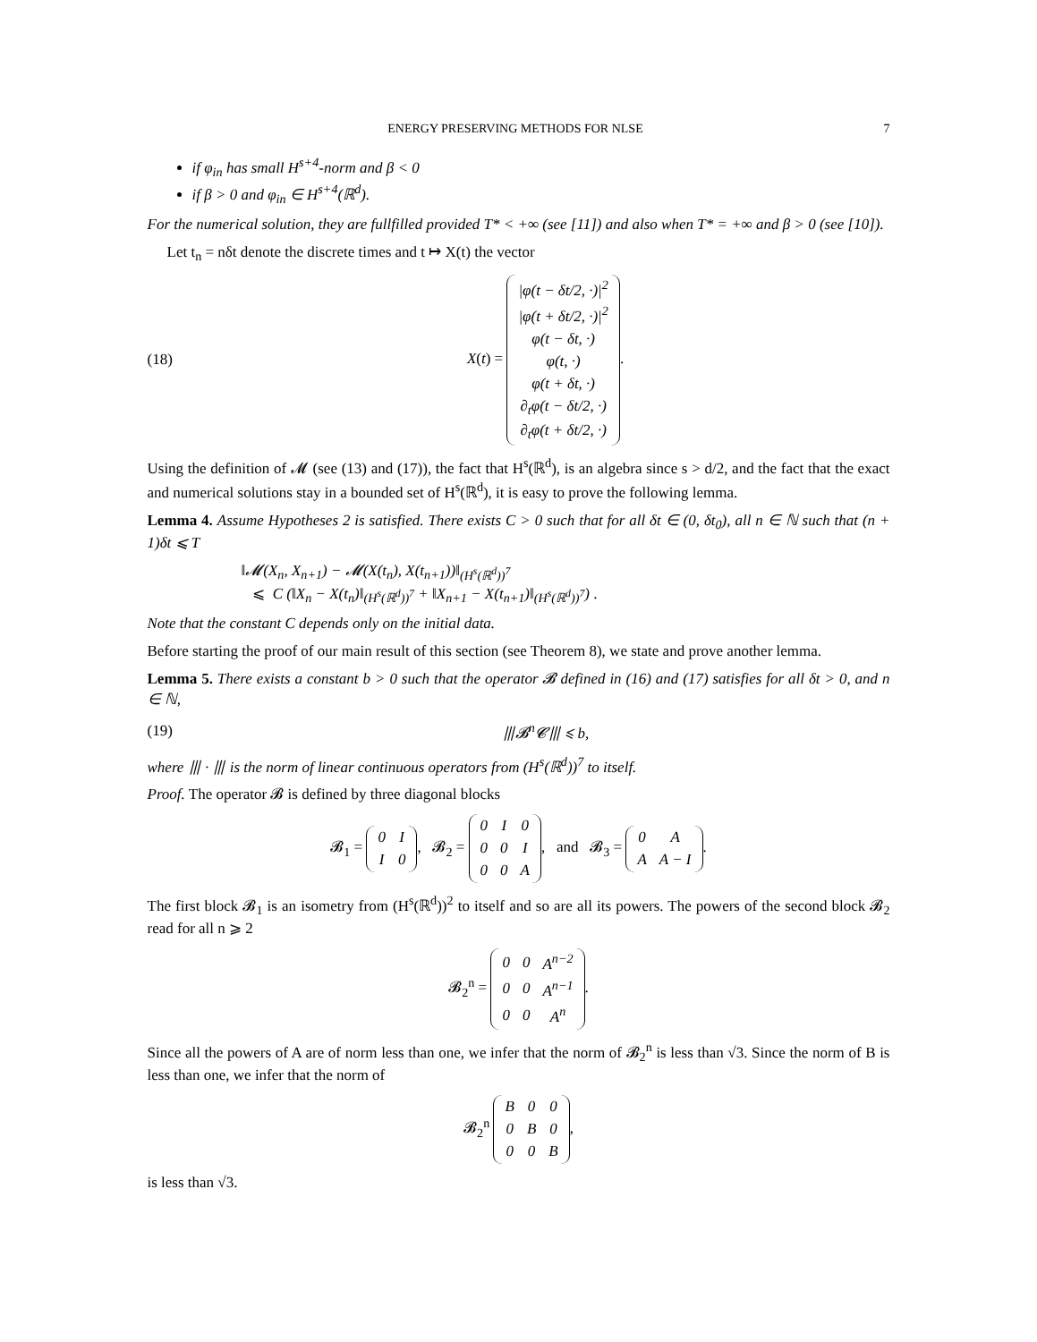ENERGY PRESERVING METHODS FOR NLSE 7
if φ<sub>in</sub> has small H<sup>s+4</sup>-norm and β < 0
if β > 0 and φ<sub>in</sub> ∈ H<sup>s+4</sup>(ℝ<sup>d</sup>).
For the numerical solution, they are fullfilled provided T* < +∞ (see [11]) and also when T* = +∞ and β > 0 (see [10]).
Let t<sub>n</sub> = nδt denote the discrete times and t ↦ X(t) the vector
(18) X(t) =
| /φ(t − δt/2, ·)/<sup>2</sup> |
| /φ(t + δt/2, ·)/<sup>2</sup> |
| φ(t − δt, ·) |
| φ(t, ·) |
| φ(t + δt, ·) |
| ∂<sub>t</sub>φ(t − δt/2, ·) |
| ∂<sub>t</sub>φ(t + δt/2, ·) |
.
Using the definition of 𝓜 (see (13) and (17)), the fact that H<sup>s</sup>(ℝ<sup>d</sup>), is an algebra since s > d/2, and the fact that the exact and numerical solutions stay in a bounded set of H<sup>s</sup>(ℝ<sup>d</sup>), it is easy to prove the following lemma.
Lemma 4. Assume Hypotheses 2 is satisfied. There exists C > 0 such that for all δt ∈ (0, δt<sub>0</sub>), all n ∈ ℕ such that (n + 1)δt ⩽ T
‖𝓜(X<sub>n</sub>, X<sub>n+1</sub>) − 𝓜(X(t<sub>n</sub>), X(t<sub>n+1</sub>))‖<sub>(H<sup>s</sup>(ℝ<sup>d</sup>))<sup>7</sup></sub>
⩽ C (‖X<sub>n</sub> − X(t<sub>n</sub>)‖<sub>(H<sup>s</sup>(ℝ<sup>d</sup>))<sup>7</sup></sub> + ‖X<sub>n+1</sub> − X(t<sub>n+1</sub>)‖<sub>(H<sup>s</sup>(ℝ<sup>d</sup>))<sup>7</sup></sub>) .
Note that the constant C depends only on the initial data.
Before starting the proof of our main result of this section (see Theorem 8), we state and prove another lemma.
Lemma 5. There exists a constant b > 0 such that the operator 𝓑 defined in (16) and (17) satisfies for all δt > 0, and n ∈ ℕ,
(19) ⦀𝓑<sup>n</sup>𝓒⦀ ⩽ b,
where ⦀ · ⦀ is the norm of linear continuous operators from (H<sup>s</sup>(ℝ<sup>d</sup>))<sup>7</sup> to itself.
Proof. The operator 𝓑 is defined by three diagonal blocks
𝓑<sub>1</sub> =
| 0 | I |
| I | 0 |
, 𝓑<sub>2</sub> =
| 0 | I | 0 |
| 0 | 0 | I |
| 0 | 0 | A |
, and 𝓑<sub>3</sub> =
| 0 | A |
| A | A − I |
.
The first block 𝓑<sub>1</sub> is an isometry from (H<sup>s</sup>(ℝ<sup>d</sup>))<sup>2</sup> to itself and so are all its powers. The powers of the second block 𝓑<sub>2</sub> read for all n ⩾ 2
𝓑<sub>2</sub><sup>n</sup> =
| 0 | 0 | A<sup>n−2</sup> |
| 0 | 0 | A<sup>n−1</sup> |
| 0 | 0 | A<sup>n</sup> |
.
Since all the powers of A are of norm less than one, we infer that the norm of 𝓑<sub>2</sub><sup>n</sup> is less than √3. Since the norm of B is less than one, we infer that the norm of
𝓑<sub>2</sub><sup>n</sup>
| B | 0 | 0 |
| 0 | B | 0 |
| 0 | 0 | B |
,
is less than √3.